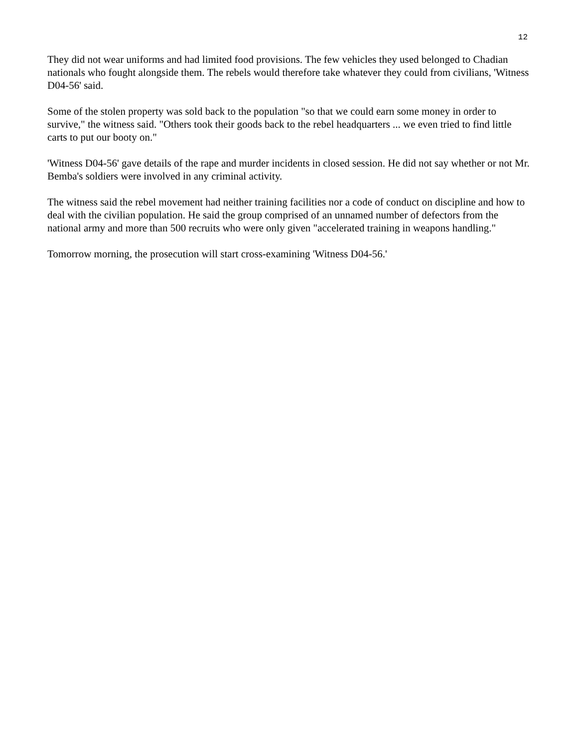12
They did not wear uniforms and had limited food provisions. The few vehicles they used belonged to Chadian nationals who fought alongside them. The rebels would therefore take whatever they could from civilians, 'Witness D04-56' said.
Some of the stolen property was sold back to the population "so that we could earn some money in order to survive," the witness said. "Others took their goods back to the rebel headquarters ... we even tried to find little carts to put our booty on."
'Witness D04-56' gave details of the rape and murder incidents in closed session. He did not say whether or not Mr. Bemba's soldiers were involved in any criminal activity.
The witness said the rebel movement had neither training facilities nor a code of conduct on discipline and how to deal with the civilian population. He said the group comprised of an unnamed number of defectors from the national army and more than 500 recruits who were only given "accelerated training in weapons handling."
Tomorrow morning, the prosecution will start cross-examining 'Witness D04-56.'